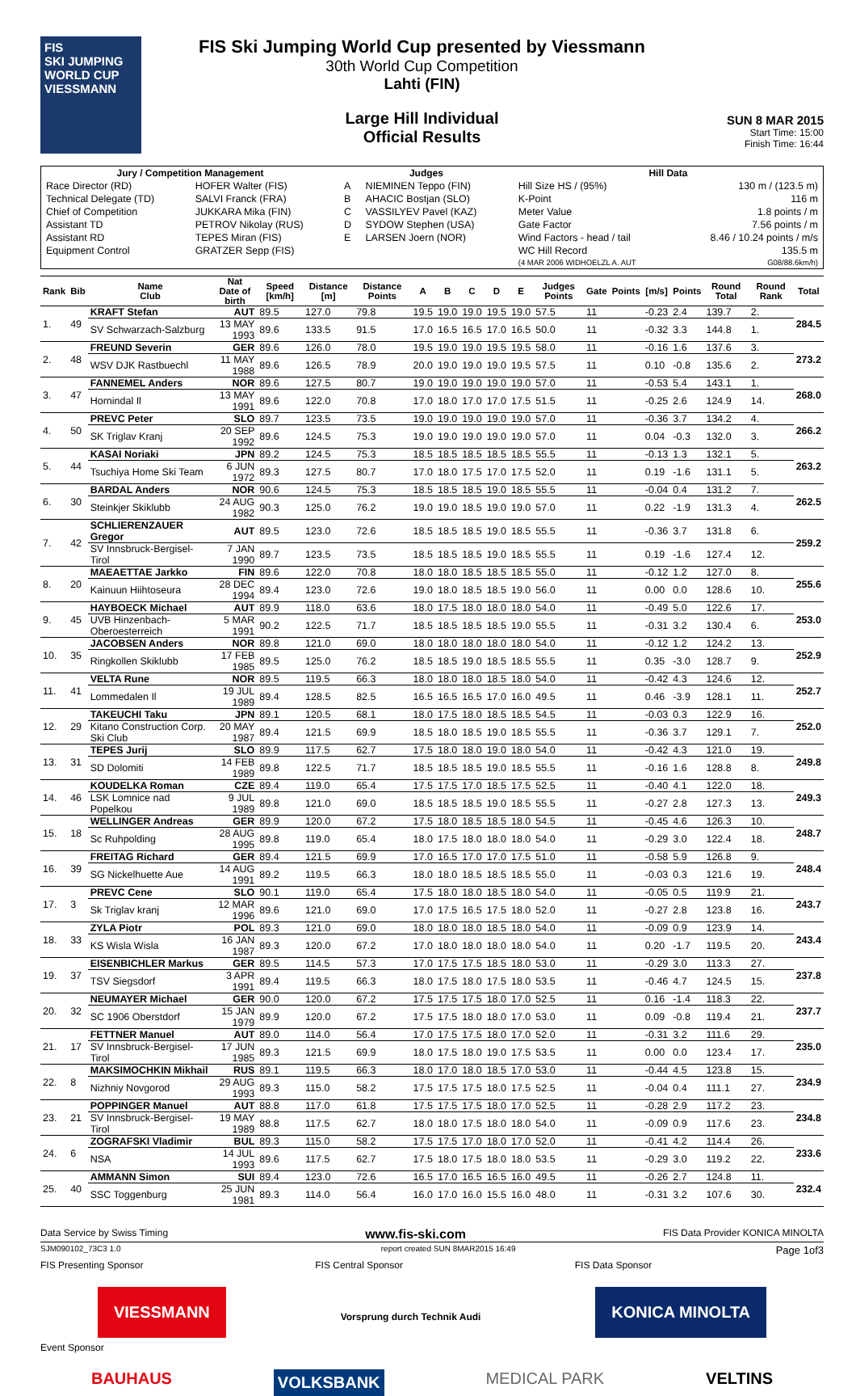FIS
SKI JUMPING WORLD CUP
VIESSMANN
FIS Ski Jumping World Cup presented by Viessmann
30th World Cup Competition
Lahti (FIN)
Large Hill Individual
Official Results
SUN 8 MAR 2015
Start Time: 15:00
Finish Time: 16:44
| Jury / Competition Management | | Judges | | Hill Data | |
| --- | --- | --- | --- | --- | --- |
| Race Director (RD) | HOFER Walter (FIS) | A | NIEMINEN Teppo (FIN) | Hill Size HS / (95%) | 130 m / (123.5 m) |
| Technical Delegate (TD) | SALVI Franck (FRA) | B | AHACIC Bostjan (SLO) | K-Point | 116 m |
| Chief of Competition | JUKKARA Mika (FIN) | C | VASSILYEV Pavel (KAZ) | Meter Value | 1.8 points / m |
| Assistant TD | PETROV Nikolay (RUS) | D | SYDOW Stephen (USA) | Gate Factor | 7.56 points / m |
| Assistant RD | TEPES Miran (FIS) | E | LARSEN Joern (NOR) | Wind Factors - head / tail | 8.46 / 10.24 points / m/s |
| Equipment Control | GRATZER Sepp (FIS) | | | WC Hill Record (4 MAR 2006 WIDHOELZL A. AUT | 135.5 m G08/88.6km/h) |
| Rank | Bib | Name Club | Nat Date of birth | Speed [km/h] | Distance [m] | Distance Points | A | B | C | D | E | Judges Points | Gate | Points | [m/s] | Points | Round Total | Round Rank | Total |
| --- | --- | --- | --- | --- | --- | --- | --- | --- | --- | --- | --- | --- | --- | --- | --- | --- | --- | --- | --- |
| 1. | 49 | KRAFT Stefan | AUT | 89.5 | 127.0 | 79.8 | 19.5 | 19.0 | 19.0 | 19.5 | 19.0 | 57.5 | 11 | | -0.23 | 2.4 | 139.7 | 2. | 284.5 |
| | | SV Schwarzach-Salzburg | 13 MAY 1993 | 89.6 | 133.5 | 91.5 | 17.0 | 16.5 | 16.5 | 17.0 | 16.5 | 50.0 | 11 | | -0.32 | 3.3 | 144.8 | 1. | |
| 2. | 48 | FREUND Severin | GER | 89.6 | 126.0 | 78.0 | 19.5 | 19.0 | 19.0 | 19.5 | 19.5 | 58.0 | 11 | | -0.16 | 1.6 | 137.6 | 3. | 273.2 |
| | | WSV DJK Rastbuechl | 11 MAY 1988 | 89.6 | 126.5 | 78.9 | 20.0 | 19.0 | 19.0 | 19.0 | 19.5 | 57.5 | 11 | | 0.10 | -0.8 | 135.6 | 2. | |
| 3. | 47 | FANNEMEL Anders | NOR | 89.6 | 127.5 | 80.7 | 19.0 | 19.0 | 19.0 | 19.0 | 19.0 | 57.0 | 11 | | -0.53 | 5.4 | 143.1 | 1. | 268.0 |
| | | Hornindal Il | 13 MAY 1991 | 89.6 | 122.0 | 70.8 | 17.0 | 18.0 | 17.0 | 17.0 | 17.5 | 51.5 | 11 | | -0.25 | 2.6 | 124.9 | 14. | |
| 4. | 50 | PREVC Peter | SLO | 89.7 | 123.5 | 73.5 | 19.0 | 19.0 | 19.0 | 19.0 | 19.0 | 57.0 | 11 | | -0.36 | 3.7 | 134.2 | 4. | 266.2 |
| | | SK Triglav Kranj | 20 SEP 1992 | 89.6 | 124.5 | 75.3 | 19.0 | 19.0 | 19.0 | 19.0 | 19.0 | 57.0 | 11 | | 0.04 | -0.3 | 132.0 | 3. | |
| 5. | 44 | KASAI Noriaki | JPN | 89.2 | 124.5 | 75.3 | 18.5 | 18.5 | 18.5 | 18.5 | 18.5 | 55.5 | 11 | | -0.13 | 1.3 | 132.1 | 5. | 263.2 |
| | | Tsuchiya Home Ski Team | 6 JUN 1972 | 89.3 | 127.5 | 80.7 | 17.0 | 18.0 | 17.5 | 17.0 | 17.5 | 52.0 | 11 | | 0.19 | -1.6 | 131.1 | 5. | |
| 6. | 30 | BARDAL Anders | NOR | 90.6 | 124.5 | 75.3 | 18.5 | 18.5 | 18.5 | 19.0 | 18.5 | 55.5 | 11 | | -0.04 | 0.4 | 131.2 | 7. | 262.5 |
| | | Steinkjer Skiklubb | 24 AUG 1982 | 90.3 | 125.0 | 76.2 | 19.0 | 19.0 | 18.5 | 19.0 | 19.0 | 57.0 | 11 | | 0.22 | -1.9 | 131.3 | 4. | |
| 7. | 42 | SCHLIERENZAUER Gregor | AUT | 89.5 | 123.0 | 72.6 | 18.5 | 18.5 | 18.5 | 19.0 | 18.5 | 55.5 | 11 | | -0.36 | 3.7 | 131.8 | 6. | 259.2 |
| | | SV Innsbruck-Bergisel-Tirol | 7 JAN 1990 | 89.7 | 123.5 | 73.5 | 18.5 | 18.5 | 18.5 | 19.0 | 18.5 | 55.5 | 11 | | 0.19 | -1.6 | 127.4 | 12. | |
| 8. | 20 | MAEAETTAE Jarkko | FIN | 89.6 | 122.0 | 70.8 | 18.0 | 18.0 | 18.5 | 18.5 | 18.5 | 55.0 | 11 | | -0.12 | 1.2 | 127.0 | 8. | 255.6 |
| | | Kainuun Hiihtoseura | 28 DEC 1994 | 89.4 | 123.0 | 72.6 | 19.0 | 18.0 | 18.5 | 18.5 | 19.0 | 56.0 | 11 | | 0.00 | 0.0 | 128.6 | 10. | |
| 9. | 45 | HAYBOECK Michael | AUT | 89.9 | 118.0 | 63.6 | 18.0 | 17.5 | 18.0 | 18.0 | 18.0 | 54.0 | 11 | | -0.49 | 5.0 | 122.6 | 17. | 253.0 |
| | | UVB Hinzenbach-Oberoesterreich | 5 MAR 1991 | 90.2 | 122.5 | 71.7 | 18.5 | 18.5 | 18.5 | 18.5 | 19.0 | 55.5 | 11 | | -0.31 | 3.2 | 130.4 | 6. | |
| 10. | 35 | JACOBSEN Anders | NOR | 89.8 | 121.0 | 69.0 | 18.0 | 18.0 | 18.0 | 18.0 | 18.0 | 54.0 | 11 | | -0.12 | 1.2 | 124.2 | 13. | 252.9 |
| | | Ringkollen Skiklubb | 17 FEB 1985 | 89.5 | 125.0 | 76.2 | 18.5 | 18.5 | 19.0 | 18.5 | 18.5 | 55.5 | 11 | | 0.35 | -3.0 | 128.7 | 9. | |
| 11. | 41 | VELTA Rune | NOR | 89.5 | 119.5 | 66.3 | 18.0 | 18.0 | 18.0 | 18.5 | 18.0 | 54.0 | 11 | | -0.42 | 4.3 | 124.6 | 12. | 252.7 |
| | | Lommedalen Il | 19 JUL 1989 | 89.4 | 128.5 | 82.5 | 16.5 | 16.5 | 16.5 | 17.0 | 16.0 | 49.5 | 11 | | 0.46 | -3.9 | 128.1 | 11. | |
| 12. | 29 | TAKEUCHI Taku | JPN | 89.1 | 120.5 | 68.1 | 18.0 | 17.5 | 18.0 | 18.5 | 18.5 | 54.5 | 11 | | -0.03 | 0.3 | 122.9 | 16. | 252.0 |
| | | Kitano Construction Corp. Ski Club | 20 MAY 1987 | 89.4 | 121.5 | 69.9 | 18.5 | 18.0 | 18.5 | 19.0 | 18.5 | 55.5 | 11 | | -0.36 | 3.7 | 129.1 | 7. | |
| 13. | 31 | TEPES Jurij | SLO | 89.9 | 117.5 | 62.7 | 17.5 | 18.0 | 18.0 | 19.0 | 18.0 | 54.0 | 11 | | -0.42 | 4.3 | 121.0 | 19. | 249.8 |
| | | SD Dolomiti | 14 FEB 1989 | 89.8 | 122.5 | 71.7 | 18.5 | 18.5 | 18.5 | 19.0 | 18.5 | 55.5 | 11 | | -0.16 | 1.6 | 128.8 | 8. | |
| 14. | 46 | KOUDELKA Roman | CZE | 89.4 | 119.0 | 65.4 | 17.5 | 17.5 | 17.0 | 18.5 | 17.5 | 52.5 | 11 | | -0.40 | 4.1 | 122.0 | 18. | 249.3 |
| | | LSK Lomnice nad Popelkou | 9 JUL 1989 | 89.8 | 121.0 | 69.0 | 18.5 | 18.5 | 18.5 | 19.0 | 18.5 | 55.5 | 11 | | -0.27 | 2.8 | 127.3 | 13. | |
| 15. | 18 | WELLINGER Andreas | GER | 89.9 | 120.0 | 67.2 | 17.5 | 18.0 | 18.5 | 18.5 | 18.0 | 54.5 | 11 | | -0.45 | 4.6 | 126.3 | 10. | 248.7 |
| | | Sc Ruhpolding | 28 AUG 1995 | 89.8 | 119.0 | 65.4 | 18.0 | 17.5 | 18.0 | 18.0 | 18.0 | 54.0 | 11 | | -0.29 | 3.0 | 122.4 | 18. | |
| 16. | 39 | FREITAG Richard | GER | 89.4 | 121.5 | 69.9 | 17.0 | 16.5 | 17.0 | 17.0 | 17.5 | 51.0 | 11 | | -0.58 | 5.9 | 126.8 | 9. | 248.4 |
| | | SG Nickelhuette Aue | 14 AUG 1991 | 89.2 | 119.5 | 66.3 | 18.0 | 18.0 | 18.5 | 18.5 | 18.5 | 55.0 | 11 | | -0.03 | 0.3 | 121.6 | 19. | |
| 17. | 3 | PREVC Cene | SLO | 90.1 | 119.0 | 65.4 | 17.5 | 18.0 | 18.0 | 18.5 | 18.0 | 54.0 | 11 | | -0.05 | 0.5 | 119.9 | 21. | 243.7 |
| | | Sk Triglav kranj | 12 MAR 1996 | 89.6 | 121.0 | 69.0 | 17.0 | 17.5 | 16.5 | 17.5 | 18.0 | 52.0 | 11 | | -0.27 | 2.8 | 123.8 | 16. | |
| 18. | 33 | ZYLA Piotr | POL | 89.3 | 121.0 | 69.0 | 18.0 | 18.0 | 18.0 | 18.5 | 18.0 | 54.0 | 11 | | -0.09 | 0.9 | 123.9 | 14. | 243.4 |
| | | KS Wisla Wisla | 16 JAN 1987 | 89.3 | 120.0 | 67.2 | 17.0 | 18.0 | 18.0 | 18.0 | 18.0 | 54.0 | 11 | | 0.20 | -1.7 | 119.5 | 20. | |
| 19. | 37 | EISENBICHLER Markus | GER | 89.5 | 114.5 | 57.3 | 17.0 | 17.5 | 17.5 | 18.5 | 18.0 | 53.0 | 11 | | -0.29 | 3.0 | 113.3 | 27. | 237.8 |
| | | TSV Siegsdorf | 3 APR 1991 | 89.4 | 119.5 | 66.3 | 18.0 | 17.5 | 18.0 | 17.5 | 18.0 | 53.5 | 11 | | -0.46 | 4.7 | 124.5 | 15. | |
| 20. | 32 | NEUMAYER Michael | GER | 90.0 | 120.0 | 67.2 | 17.5 | 17.5 | 17.5 | 18.0 | 17.0 | 52.5 | 11 | | 0.16 | -1.4 | 118.3 | 22. | 237.7 |
| | | SC 1906 Oberstdorf | 15 JAN 1979 | 89.9 | 120.0 | 67.2 | 17.5 | 17.5 | 18.0 | 18.0 | 17.0 | 53.0 | 11 | | 0.09 | -0.8 | 119.4 | 21. | |
| 21. | 17 | FETTNER Manuel | AUT | 89.0 | 114.0 | 56.4 | 17.0 | 17.5 | 17.5 | 18.0 | 17.0 | 52.0 | 11 | | -0.31 | 3.2 | 111.6 | 29. | 235.0 |
| | | SV Innsbruck-Bergisel-Tirol | 17 JUN 1985 | 89.3 | 121.5 | 69.9 | 18.0 | 17.5 | 18.0 | 19.0 | 17.5 | 53.5 | 11 | | 0.00 | 0.0 | 123.4 | 17. | |
| 22. | 8 | MAKSIMOCHKIN Mikhail | RUS | 89.1 | 119.5 | 66.3 | 18.0 | 17.0 | 18.0 | 18.5 | 17.0 | 53.0 | 11 | | -0.44 | 4.5 | 123.8 | 15. | 234.9 |
| | | Nizhniy Novgorod | 29 AUG 1993 | 89.3 | 115.0 | 58.2 | 17.5 | 17.5 | 17.5 | 18.0 | 17.5 | 52.5 | 11 | | -0.04 | 0.4 | 111.1 | 27. | |
| 23. | 21 | POPPINGER Manuel | AUT | 88.8 | 117.0 | 61.8 | 17.5 | 17.5 | 17.5 | 18.0 | 17.0 | 52.5 | 11 | | -0.28 | 2.9 | 117.2 | 23. | 234.8 |
| | | SV Innsbruck-Bergisel-Tirol | 19 MAY 1989 | 88.8 | 117.5 | 62.7 | 18.0 | 18.0 | 17.5 | 18.0 | 18.0 | 54.0 | 11 | | -0.09 | 0.9 | 117.6 | 23. | |
| 24. | 6 | ZOGRAFSKI Vladimir | BUL | 89.3 | 115.0 | 58.2 | 17.5 | 17.5 | 17.0 | 18.0 | 17.0 | 52.0 | 11 | | -0.41 | 4.2 | 114.4 | 26. | 233.6 |
| | | NSA | 14 JUL 1993 | 89.6 | 117.5 | 62.7 | 17.5 | 18.0 | 17.5 | 18.0 | 18.0 | 53.5 | 11 | | -0.29 | 3.0 | 119.2 | 22. | |
| 25. | 40 | AMMANN Simon | SUI | 89.4 | 123.0 | 72.6 | 16.5 | 17.0 | 16.5 | 16.5 | 16.0 | 49.5 | 11 | | -0.26 | 2.7 | 124.8 | 11. | 232.4 |
| | | SSC Toggenburg | 25 JUN 1981 | 89.3 | 114.0 | 56.4 | 16.0 | 17.0 | 16.0 | 15.5 | 16.0 | 48.0 | 11 | | -0.31 | 3.2 | 107.6 | 30. | |
Data Service by Swiss Timing www.fis-ski.com FIS Data Provider KONICA MINOLTA
SJM090102_73C3 1.0 report created SUN 8MAR2015 16:49 Page 1of3
FIS Presenting Sponsor FIS Central Sponsor FIS Data Sponsor
VIESSMANN Vorsprung durch Technik Audi KONICA MINOLTA
Event Sponsor
BAUHAUS VOLKSBANK MEDICAL PARK VELTINS